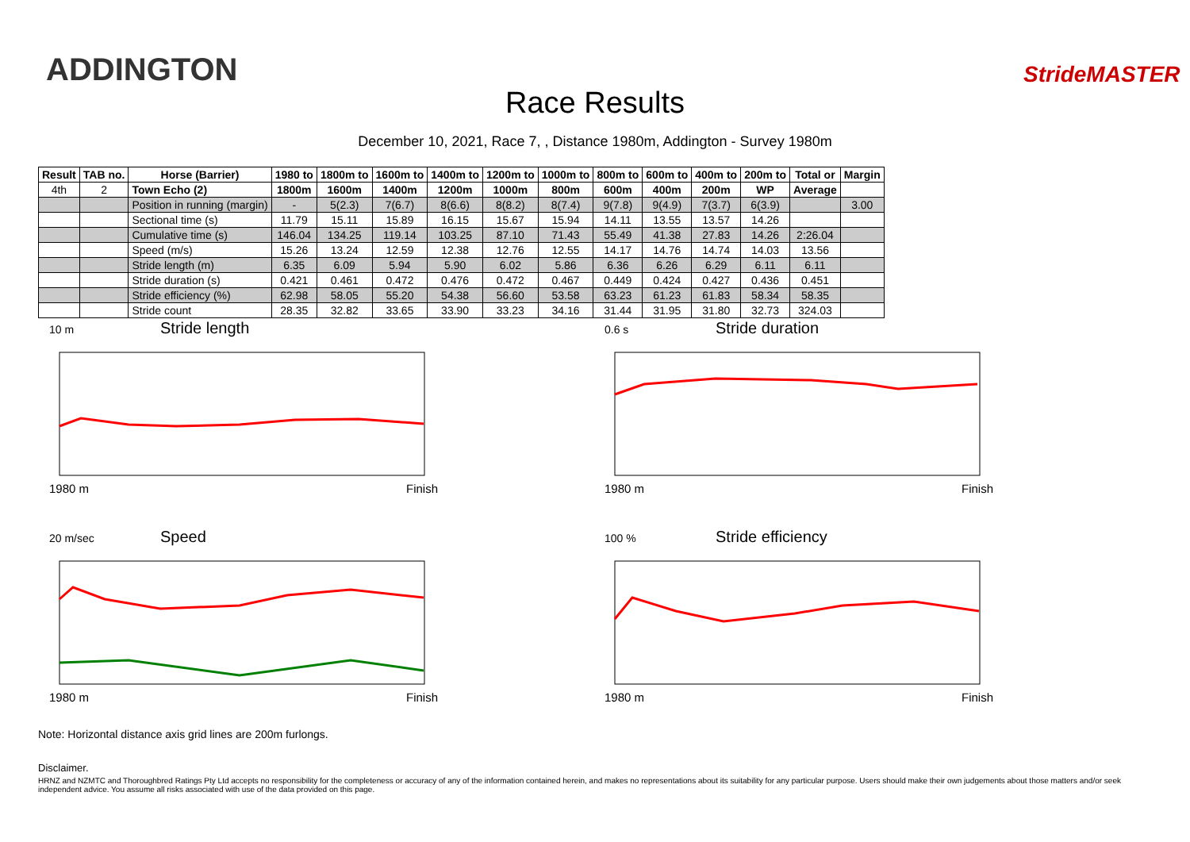ADDINGTON
Race Results
StrideMASTER
December 10, 2021, Race 7, , Distance 1980m, Addington - Survey 1980m
| Result | TAB no. | Horse (Barrier) | 1980 to | 1800m to | 1600m to | 1400m to | 1200m to | 1000m to | 800m to | 600m to | 400m to | 200m to | Total or | Margin |
| --- | --- | --- | --- | --- | --- | --- | --- | --- | --- | --- | --- | --- | --- | --- |
| 4th | 2 | Town Echo (2) | 1800m | 1600m | 1400m | 1200m | 1000m | 800m | 600m | 400m | 200m | WP | Average | |
| | | Position in running (margin) | - | 5(2.3) | 7(6.7) | 8(6.6) | 8(8.2) | 8(7.4) | 9(7.8) | 9(4.9) | 7(3.7) | 6(3.9) | | 3.00 |
| | | Sectional time (s) | 11.79 | 15.11 | 15.89 | 16.15 | 15.67 | 15.94 | 14.11 | 13.55 | 13.57 | 14.26 | | |
| | | Cumulative time (s) | 146.04 | 134.25 | 119.14 | 103.25 | 87.10 | 71.43 | 55.49 | 41.38 | 27.83 | 14.26 | 2:26.04 | |
| | | Speed (m/s) | 15.26 | 13.24 | 12.59 | 12.38 | 12.76 | 12.55 | 14.17 | 14.76 | 14.74 | 14.03 | 13.56 | |
| | | Stride length (m) | 6.35 | 6.09 | 5.94 | 5.90 | 6.02 | 5.86 | 6.36 | 6.26 | 6.29 | 6.11 | 6.11 | |
| | | Stride duration (s) | 0.421 | 0.461 | 0.472 | 0.476 | 0.472 | 0.467 | 0.449 | 0.424 | 0.427 | 0.436 | 0.451 | |
| | | Stride efficiency (%) | 62.98 | 58.05 | 55.20 | 54.38 | 56.60 | 53.58 | 63.23 | 61.23 | 61.83 | 58.34 | 58.35 | |
| | | Stride count | 28.35 | 32.82 | 33.65 | 33.90 | 33.23 | 34.16 | 31.44 | 31.95 | 31.80 | 32.73 | 324.03 | |
10 m Stride length
1980 m Finish
0.6 s Stride duration
1980 m Finish
20 m/sec Speed
1980 m Finish
100 % Stride efficiency
1980 m Finish
Note: Horizontal distance axis grid lines are 200m furlongs.
Disclaimer.
HRNZ and NZMTC and Thoroughbred Ratings Pty Ltd accepts no responsibility for the completeness or accuracy of any of the information contained herein, and makes no representations about its suitability for any particular purpose. Users should make their own judgements about those matters and/or seek independent advice. You assume all risks associated with use of the data provided on this page.